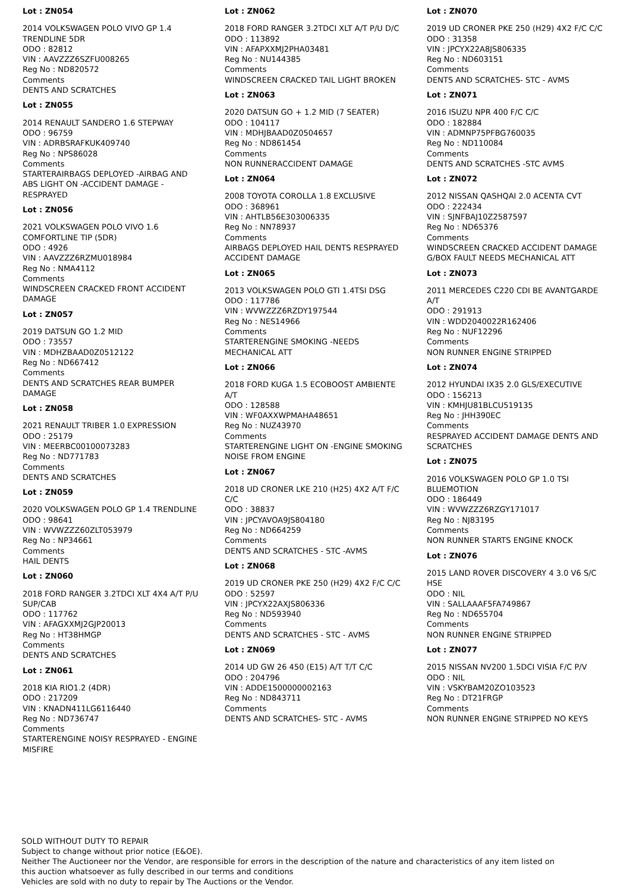Lot : ZN054
2014 VOLKSWAGEN POLO VIVO GP 1.4 TRENDLINE 5DR
ODO : 82812
VIN : AAVZZZ6SZFU008265
Reg No : ND820572
Comments
DENTS AND SCRATCHES
Lot : ZN055
2014 RENAULT SANDERO 1.6 STEPWAY
ODO : 96759
VIN : ADRBSRAFKUK409740
Reg No : NPS86028
Comments
STARTERAIRBAGS DEPLOYED -AIRBAG AND ABS LIGHT ON -ACCIDENT DAMAGE - RESPRAYED
Lot : ZN056
2021 VOLKSWAGEN POLO VIVO 1.6 COMFORTLINE TIP (5DR)
ODO : 4926
VIN : AAVZZZ6RZMU018984
Reg No : NMA4112
Comments
WINDSCREEN CRACKED FRONT ACCIDENT DAMAGE
Lot : ZN057
2019 DATSUN GO 1.2 MID
ODO : 73557
VIN : MDHZBAAD0Z0512122
Reg No : ND667412
Comments
DENTS AND SCRATCHES REAR BUMPER DAMAGE
Lot : ZN058
2021 RENAULT TRIBER 1.0 EXPRESSION
ODO : 25179
VIN : MEERBC00100073283
Reg No : ND771783
Comments
DENTS AND SCRATCHES
Lot : ZN059
2020 VOLKSWAGEN POLO GP 1.4 TRENDLINE
ODO : 98641
VIN : WVWZZZ60ZLT053979
Reg No : NP34661
Comments
HAIL DENTS
Lot : ZN060
2018 FORD RANGER 3.2TDCI XLT 4X4 A/T P/U SUP/CAB
ODO : 117762
VIN : AFAGXXMJ2GJP20013
Reg No : HT38HMGP
Comments
DENTS AND SCRATCHES
Lot : ZN061
2018 KIA RIO1.2 (4DR)
ODO : 217209
VIN : KNADN411LG6116440
Reg No : ND736747
Comments
STARTERENGINE NOISY RESPRAYED - ENGINE MISFIRE
Lot : ZN062
2018 FORD RANGER 3.2TDCI XLT A/T P/U D/C
ODO : 113892
VIN : AFAPXXMJ2PHA03481
Reg No : NU144385
Comments
WINDSCREEN CRACKED TAIL LIGHT BROKEN
Lot : ZN063
2020 DATSUN GO + 1.2 MID (7 SEATER)
ODO : 104117
VIN : MDHJBAAD0Z0504657
Reg No : ND861454
Comments
NON RUNNERACCIDENT DAMAGE
Lot : ZN064
2008 TOYOTA COROLLA 1.8 EXCLUSIVE
ODO : 368961
VIN : AHTLB56E303006335
Reg No : NN78937
Comments
AIRBAGS DEPLOYED HAIL DENTS RESPRAYED ACCIDENT DAMAGE
Lot : ZN065
2013 VOLKSWAGEN POLO GTI 1.4TSI DSG
ODO : 117786
VIN : WVWZZZ6RZDY197544
Reg No : NES14966
Comments
STARTERENGINE SMOKING -NEEDS MECHANICAL ATT
Lot : ZN066
2018 FORD KUGA 1.5 ECOBOOST AMBIENTE A/T
ODO : 128588
VIN : WF0AXXWPMAHA48651
Reg No : NUZ43970
Comments
STARTERENGINE LIGHT ON -ENGINE SMOKING NOISE FROM ENGINE
Lot : ZN067
2018 UD CRONER LKE 210 (H25) 4X2 A/T F/C C/C
ODO : 38837
VIN : JPCYAVOA9JS804180
Reg No : ND664259
Comments
DENTS AND SCRATCHES - STC -AVMS
Lot : ZN068
2019 UD CRONER PKE 250 (H29) 4X2 F/C C/C
ODO : 52597
VIN : JPCYX22AXJS806336
Reg No : ND593940
Comments
DENTS AND SCRATCHES - STC - AVMS
Lot : ZN069
2014 UD GW 26 450 (E15) A/T T/T C/C
ODO : 204796
VIN : ADDE1500000002163
Reg No : ND843711
Comments
DENTS AND SCRATCHES- STC - AVMS
Lot : ZN070
2019 UD CRONER PKE 250 (H29) 4X2 F/C C/C
ODO : 31358
VIN : JPCYX22A8JS806335
Reg No : ND603151
Comments
DENTS AND SCRATCHES- STC - AVMS
Lot : ZN071
2016 ISUZU NPR 400 F/C C/C
ODO : 182884
VIN : ADMNP75PFBG760035
Reg No : ND110084
Comments
DENTS AND SCRATCHES -STC AVMS
Lot : ZN072
2012 NISSAN QASHQAI 2.0 ACENTA CVT
ODO : 222434
VIN : SJNFBAJ10Z2587597
Reg No : ND65376
Comments
WINDSCREEN CRACKED ACCIDENT DAMAGE G/BOX FAULT NEEDS MECHANICAL ATT
Lot : ZN073
2011 MERCEDES C220 CDI BE AVANTGARDE A/T
ODO : 291913
VIN : WDD2040022R162406
Reg No : NUF12296
Comments
NON RUNNER ENGINE STRIPPED
Lot : ZN074
2012 HYUNDAI IX35 2.0 GLS/EXECUTIVE
ODO : 156213
VIN : KMHJU81BLCU519135
Reg No : JHH390EC
Comments
RESPRAYED ACCIDENT DAMAGE DENTS AND SCRATCHES
Lot : ZN075
2016 VOLKSWAGEN POLO GP 1.0 TSI BLUEMOTION
ODO : 186449
VIN : WVWZZZ6RZGY171017
Reg No : NJ83195
Comments
NON RUNNER STARTS ENGINE KNOCK
Lot : ZN076
2015 LAND ROVER DISCOVERY 4 3.0 V6 S/C HSE
ODO : NIL
VIN : SALLAAAF5FA749867
Reg No : ND655704
Comments
NON RUNNER ENGINE STRIPPED
Lot : ZN077
2015 NISSAN NV200 1.5DCI VISIA F/C P/V
ODO : NIL
VIN : VSKYBAM20ZO103523
Reg No : DT21FRGP
Comments
NON RUNNER ENGINE STRIPPED NO KEYS
SOLD WITHOUT DUTY TO REPAIR
Subject to change without prior notice (E&OE).
Neither The Auctioneer nor the Vendor, are responsible for errors in the description of the nature and characteristics of any item listed on this auction whatsoever as fully described in our terms and conditions
Vehicles are sold with no duty to repair by The Auctions or the Vendor.